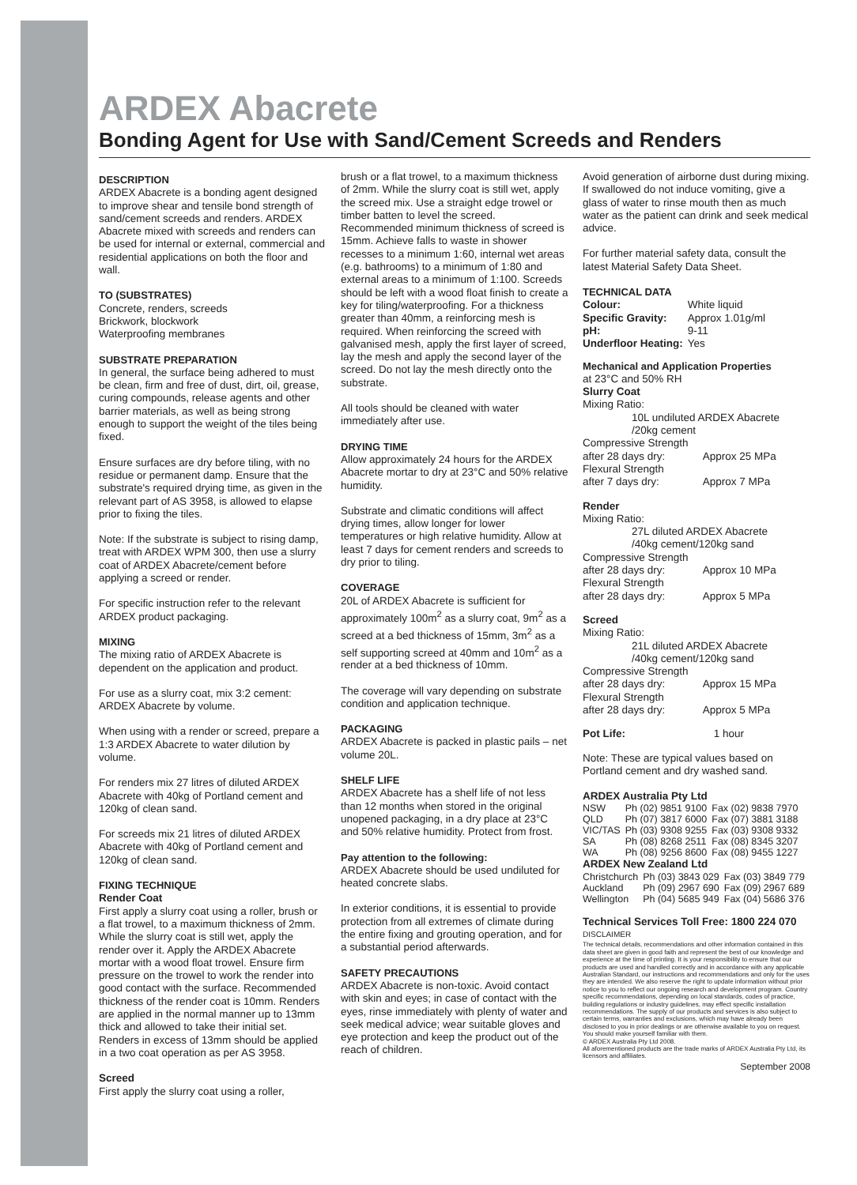ARDEX Abacrete
Bonding Agent for Use with Sand/Cement Screeds and Renders
DESCRIPTION
ARDEX Abacrete is a bonding agent designed to improve shear and tensile bond strength of sand/cement screeds and renders. ARDEX Abacrete mixed with screeds and renders can be used for internal or external, commercial and residential applications on both the floor and wall.
TO (SUBSTRATES)
Concrete, renders, screeds
Brickwork, blockwork
Waterproofing membranes
SUBSTRATE PREPARATION
In general, the surface being adhered to must be clean, firm and free of dust, dirt, oil, grease, curing compounds, release agents and other barrier materials, as well as being strong enough to support the weight of the tiles being fixed.
Ensure surfaces are dry before tiling, with no residue or permanent damp. Ensure that the substrate's required drying time, as given in the relevant part of AS 3958, is allowed to elapse prior to fixing the tiles.
Note: If the substrate is subject to rising damp, treat with ARDEX WPM 300, then use a slurry coat of ARDEX Abacrete/cement before applying a screed or render.
For specific instruction refer to the relevant ARDEX product packaging.
MIXING
The mixing ratio of ARDEX Abacrete is dependent on the application and product.
For use as a slurry coat, mix 3:2 cement: ARDEX Abacrete by volume.
When using with a render or screed, prepare a 1:3 ARDEX Abacrete to water dilution by volume.
For renders mix 27 litres of diluted ARDEX Abacrete with 40kg of Portland cement and 120kg of clean sand.
For screeds mix 21 litres of diluted ARDEX Abacrete with 40kg of Portland cement and 120kg of clean sand.
FIXING TECHNIQUE
Render Coat
First apply a slurry coat using a roller, brush or a flat trowel, to a maximum thickness of 2mm. While the slurry coat is still wet, apply the render over it. Apply the ARDEX Abacrete mortar with a wood float trowel. Ensure firm pressure on the trowel to work the render into good contact with the surface. Recommended thickness of the render coat is 10mm. Renders are applied in the normal manner up to 13mm thick and allowed to take their initial set. Renders in excess of 13mm should be applied in a two coat operation as per AS 3958.
Screed
First apply the slurry coat using a roller,
brush or a flat trowel, to a maximum thickness of 2mm. While the slurry coat is still wet, apply the screed mix. Use a straight edge trowel or timber batten to level the screed. Recommended minimum thickness of screed is 15mm. Achieve falls to waste in shower recesses to a minimum 1:60, internal wet areas (e.g. bathrooms) to a minimum of 1:80 and external areas to a minimum of 1:100. Screeds should be left with a wood float finish to create a key for tiling/waterproofing. For a thickness greater than 40mm, a reinforcing mesh is required. When reinforcing the screed with galvanised mesh, apply the first layer of screed, lay the mesh and apply the second layer of the screed. Do not lay the mesh directly onto the substrate.
All tools should be cleaned with water immediately after use.
DRYING TIME
Allow approximately 24 hours for the ARDEX Abacrete mortar to dry at 23°C and 50% relative humidity.
Substrate and climatic conditions will affect drying times, allow longer for lower temperatures or high relative humidity. Allow at least 7 days for cement renders and screeds to dry prior to tiling.
COVERAGE
20L of ARDEX Abacrete is sufficient for approximately 100m<sup>2</sup> as a slurry coat, 9m<sup>2</sup> as a screed at a bed thickness of 15mm, 3m<sup>2</sup> as a self supporting screed at 40mm and 10m<sup>2</sup> as a render at a bed thickness of 10mm.
The coverage will vary depending on substrate condition and application technique.
PACKAGING
ARDEX Abacrete is packed in plastic pails – net volume 20L.
SHELF LIFE
ARDEX Abacrete has a shelf life of not less than 12 months when stored in the original unopened packaging, in a dry place at 23°C and 50% relative humidity. Protect from frost.
Pay attention to the following:
ARDEX Abacrete should be used undiluted for heated concrete slabs.
In exterior conditions, it is essential to provide protection from all extremes of climate during the entire fixing and grouting operation, and for a substantial period afterwards.
SAFETY PRECAUTIONS
ARDEX Abacrete is non-toxic. Avoid contact with skin and eyes; in case of contact with the eyes, rinse immediately with plenty of water and seek medical advice; wear suitable gloves and eye protection and keep the product out of the reach of children.
Avoid generation of airborne dust during mixing. If swallowed do not induce vomiting, give a glass of water to rinse mouth then as much water as the patient can drink and seek medical advice.
For further material safety data, consult the latest Material Safety Data Sheet.
TECHNICAL DATA
| Colour: | White liquid |
| Specific Gravity: | Approx 1.01g/ml |
| pH: | 9-11 |
| Underfloor Heating: | Yes |
Mechanical and Application Properties
at 23°C and 50% RH
Slurry Coat
Mixing Ratio:
10L undiluted ARDEX Abacrete
/20kg cement
| Compressive Strength | |
| after 28 days dry: | Approx 25 MPa |
| Flexural Strength | |
| after 7 days dry: | Approx 7 MPa |
Render
Mixing Ratio:
27L diluted ARDEX Abacrete
/40kg cement/120kg sand
| Compressive Strength | |
| after 28 days dry: | Approx 10 MPa |
| Flexural Strength | |
| after 28 days dry: | Approx 5 MPa |
Screed
Mixing Ratio:
21L diluted ARDEX Abacrete
/40kg cement/120kg sand
| Compressive Strength | |
| after 28 days dry: | Approx 15 MPa |
| Flexural Strength | |
| after 28 days dry: | Approx 5 MPa |
| Pot Life: | 1 hour |
Note: These are typical values based on Portland cement and dry washed sand.
ARDEX Australia Pty Ltd
| NSW | Ph (02) 9851 9100 | Fax (02) 9838 7970 |
| QLD | Ph (07) 3817 6000 | Fax (07) 3881 3188 |
| VIC/TAS | Ph (03) 9308 9255 | Fax (03) 9308 9332 |
| SA | Ph (08) 8268 2511 | Fax (08) 8345 3207 |
| WA | Ph (08) 9256 8600 | Fax (08) 9455 1227 |
ARDEX New Zealand Ltd
| Christchurch | Ph (03) 3843 029 | Fax (03) 3849 779 |
| Auckland | Ph (09) 2967 690 | Fax (09) 2967 689 |
| Wellington | Ph (04) 5685 949 | Fax (04) 5686 376 |
Technical Services Toll Free: 1800 224 070
DISCLAIMER
The technical details, recommendations and other information contained in this data sheet are given in good faith and represent the best of our knowledge and experience at the time of printing. It is your responsibility to ensure that our products are used and handled correctly and in accordance with any applicable Australian Standard, our instructions and recommendations and only for the uses they are intended. We also reserve the right to update information without prior notice to you to reflect our ongoing research and development program. Country specific recommendations, depending on local standards, codes of practice, building regulations or industry guidelines, may effect specific installation recommendations. The supply of our products and services is also subject to certain terms, warranties and exclusions, which may have already been disclosed to you in prior dealings or are otherwise available to you on request. You should make yourself familiar with them.
© ARDEX Australia Pty Ltd 2008.
All aforementioned products are the trade marks of ARDEX Australia Pty Ltd, its licensors and affiliates.
September 2008